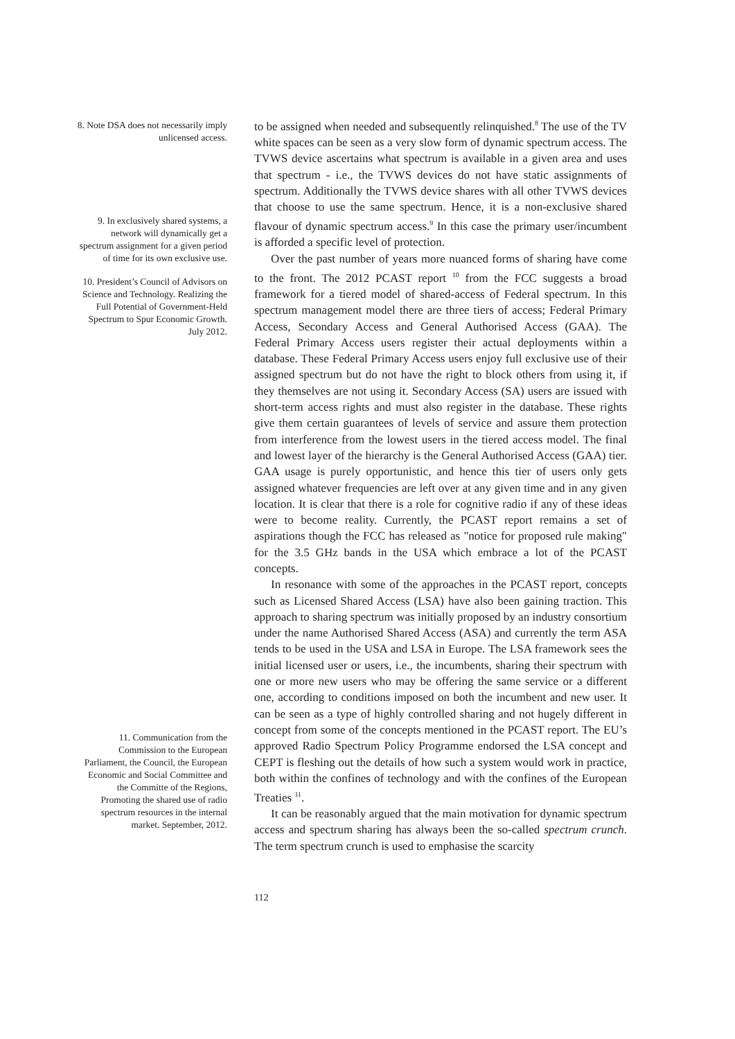8. Note DSA does not necessarily imply unlicensed access.
9. In exclusively shared systems, a network will dynamically get a spectrum assignment for a given period of time for its own exclusive use.
10. President’s Council of Advisors on Science and Technology. Realizing the Full Potential of Government-Held Spectrum to Spur Economic Growth. July 2012.
11. Communication from the Commission to the European Parliament, the Council, the European Economic and Social Committee and the Committe of the Regions, Promoting the shared use of radio spectrum resources in the internal market. September, 2012.
to be assigned when needed and subsequently relinquished.<sup>8</sup> The use of the TV white spaces can be seen as a very slow form of dynamic spectrum access. The TVWS device ascertains what spectrum is available in a given area and uses that spectrum - i.e., the TVWS devices do not have static assignments of spectrum. Additionally the TVWS device shares with all other TVWS devices that choose to use the same spectrum. Hence, it is a non-exclusive shared flavour of dynamic spectrum access.<sup>9</sup> In this case the primary user/incumbent is afforded a specific level of protection.
Over the past number of years more nuanced forms of sharing have come to the front. The 2012 PCAST report <sup>10</sup> from the FCC suggests a broad framework for a tiered model of shared-access of Federal spectrum. In this spectrum management model there are three tiers of access; Federal Primary Access, Secondary Access and General Authorised Access (GAA). The Federal Primary Access users register their actual deployments within a database. These Federal Primary Access users enjoy full exclusive use of their assigned spectrum but do not have the right to block others from using it, if they themselves are not using it. Secondary Access (SA) users are issued with short-term access rights and must also register in the database. These rights give them certain guarantees of levels of service and assure them protection from interference from the lowest users in the tiered access model. The final and lowest layer of the hierarchy is the General Authorised Access (GAA) tier. GAA usage is purely opportunistic, and hence this tier of users only gets assigned whatever frequencies are left over at any given time and in any given location. It is clear that there is a role for cognitive radio if any of these ideas were to become reality. Currently, the PCAST report remains a set of aspirations though the FCC has released as "notice for proposed rule making" for the 3.5 GHz bands in the USA which embrace a lot of the PCAST concepts.
In resonance with some of the approaches in the PCAST report, concepts such as Licensed Shared Access (LSA) have also been gaining traction. This approach to sharing spectrum was initially proposed by an industry consortium under the name Authorised Shared Access (ASA) and currently the term ASA tends to be used in the USA and LSA in Europe. The LSA framework sees the initial licensed user or users, i.e., the incumbents, sharing their spectrum with one or more new users who may be offering the same service or a different one, according to conditions imposed on both the incumbent and new user. It can be seen as a type of highly controlled sharing and not hugely different in concept from some of the concepts mentioned in the PCAST report. The EU’s approved Radio Spectrum Policy Programme endorsed the LSA concept and CEPT is fleshing out the details of how such a system would work in practice, both within the confines of technology and with the confines of the European Treaties <sup>11</sup>.
It can be reasonably argued that the main motivation for dynamic spectrum access and spectrum sharing has always been the so-called spectrum crunch. The term spectrum crunch is used to emphasise the scarcity
112